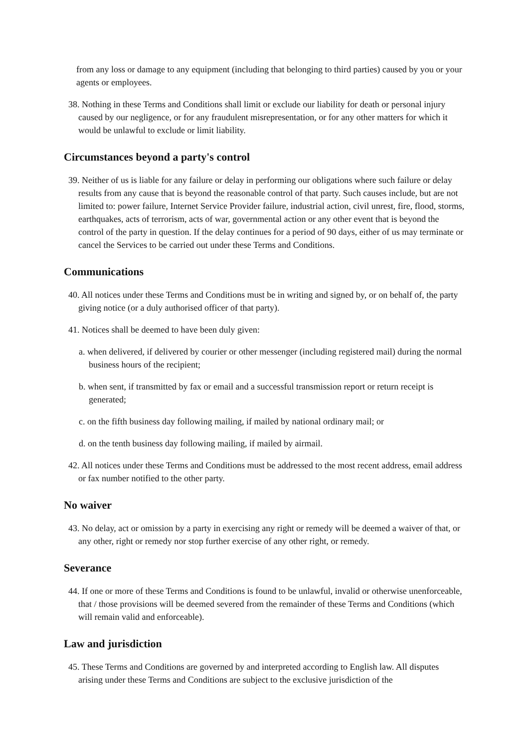from any loss or damage to any equipment (including that belonging to third parties) caused by you or your agents or employees.
38. Nothing in these Terms and Conditions shall limit or exclude our liability for death or personal injury caused by our negligence, or for any fraudulent misrepresentation, or for any other matters for which it would be unlawful to exclude or limit liability.
Circumstances beyond a party's control
39. Neither of us is liable for any failure or delay in performing our obligations where such failure or delay results from any cause that is beyond the reasonable control of that party. Such causes include, but are not limited to: power failure, Internet Service Provider failure, industrial action, civil unrest, fire, flood, storms, earthquakes, acts of terrorism, acts of war, governmental action or any other event that is beyond the control of the party in question. If the delay continues for a period of 90 days, either of us may terminate or cancel the Services to be carried out under these Terms and Conditions.
Communications
40. All notices under these Terms and Conditions must be in writing and signed by, or on behalf of, the party giving notice (or a duly authorised officer of that party).
41. Notices shall be deemed to have been duly given:
a. when delivered, if delivered by courier or other messenger (including registered mail) during the normal business hours of the recipient;
b. when sent, if transmitted by fax or email and a successful transmission report or return receipt is generated;
c. on the fifth business day following mailing, if mailed by national ordinary mail; or
d. on the tenth business day following mailing, if mailed by airmail.
42. All notices under these Terms and Conditions must be addressed to the most recent address, email address or fax number notified to the other party.
No waiver
43. No delay, act or omission by a party in exercising any right or remedy will be deemed a waiver of that, or any other, right or remedy nor stop further exercise of any other right, or remedy.
Severance
44. If one or more of these Terms and Conditions is found to be unlawful, invalid or otherwise unenforceable, that / those provisions will be deemed severed from the remainder of these Terms and Conditions (which will remain valid and enforceable).
Law and jurisdiction
45. These Terms and Conditions are governed by and interpreted according to English law. All disputes arising under these Terms and Conditions are subject to the exclusive jurisdiction of the